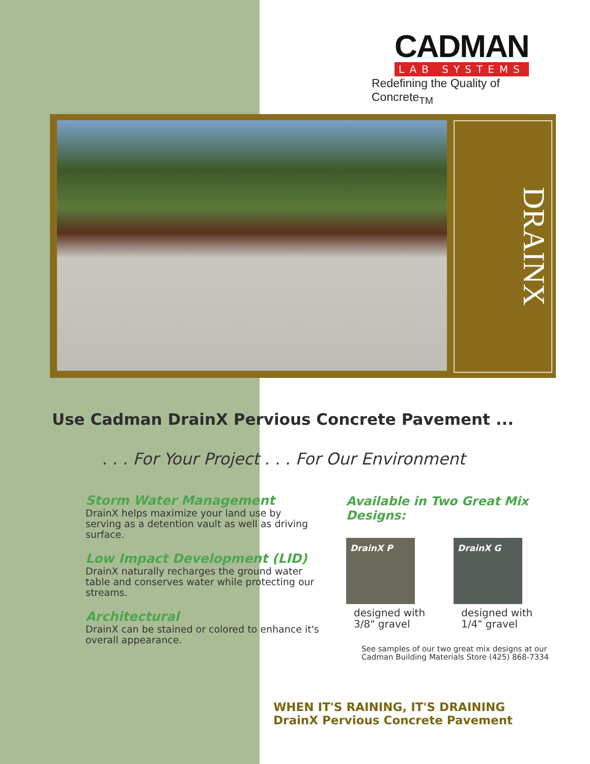CADMAN
LAB SYSTEMS
Redefining the Quality of Concrete<sub>TM</sub>
DRAINX
Use Cadman DrainX Pervious Concrete Pavement ...
. . . For Your Project . . . For Our Environment
Storm Water Management
DrainX helps maximize your land use by serving as a detention vault as well as driving surface.
Low Impact Development (LID)
DrainX naturally recharges the ground water table and conserves water while protecting our streams.
Architectural
DrainX can be stained or colored to enhance it's overall appearance.
Available in Two Great Mix Designs:
DrainX P
designed with 3/8" gravel
DrainX G
designed with 1/4" gravel
See samples of our two great mix designs at our Cadman Building Materials Store (425) 868-7334
WHEN IT'S RAINING, IT'S DRAINING
DrainX Pervious Concrete Pavement